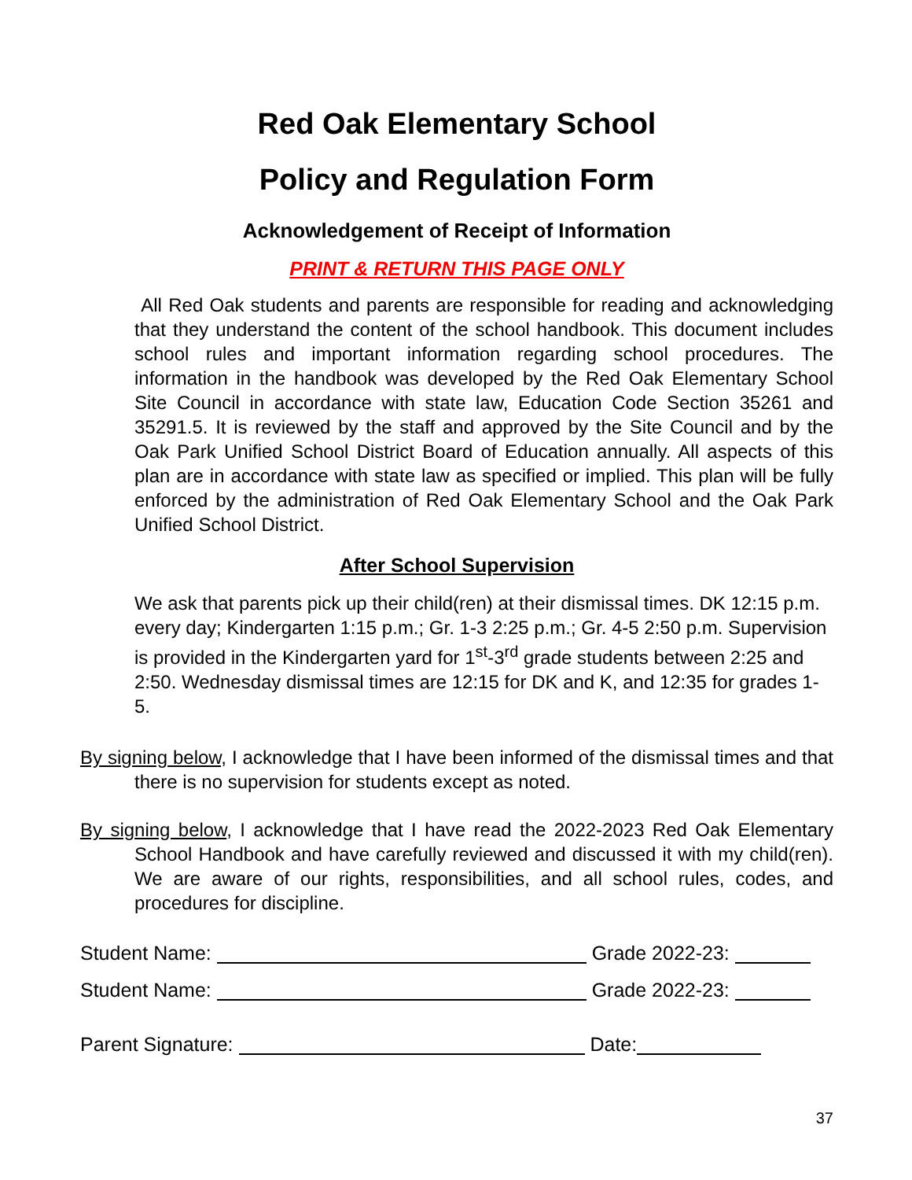Red Oak Elementary School
Policy and Regulation Form
Acknowledgement of Receipt of Information
PRINT & RETURN THIS PAGE ONLY
All Red Oak students and parents are responsible for reading and acknowledging that they understand the content of the school handbook. This document includes school rules and important information regarding school procedures. The information in the handbook was developed by the Red Oak Elementary School Site Council in accordance with state law, Education Code Section 35261 and 35291.5. It is reviewed by the staff and approved by the Site Council and by the Oak Park Unified School District Board of Education annually. All aspects of this plan are in accordance with state law as specified or implied. This plan will be fully enforced by the administration of Red Oak Elementary School and the Oak Park Unified School District.
After School Supervision
We ask that parents pick up their child(ren) at their dismissal times. DK 12:15 p.m. every day; Kindergarten 1:15 p.m.; Gr. 1-3 2:25 p.m.; Gr. 4-5 2:50 p.m. Supervision is provided in the Kindergarten yard for 1<sup>st</sup>-3<sup>rd</sup> grade students between 2:25 and 2:50. Wednesday dismissal times are 12:15 for DK and K, and 12:35 for grades 1-5.
By signing below, I acknowledge that I have been informed of the dismissal times and that there is no supervision for students except as noted.
By signing below, I acknowledge that I have read the 2022-2023 Red Oak Elementary School Handbook and have carefully reviewed and discussed it with my child(ren). We are aware of our rights, responsibilities, and all school rules, codes, and procedures for discipline.
Student Name: Grade 2022-23:
Student Name: Grade 2022-23:
Parent Signature: Date:
37